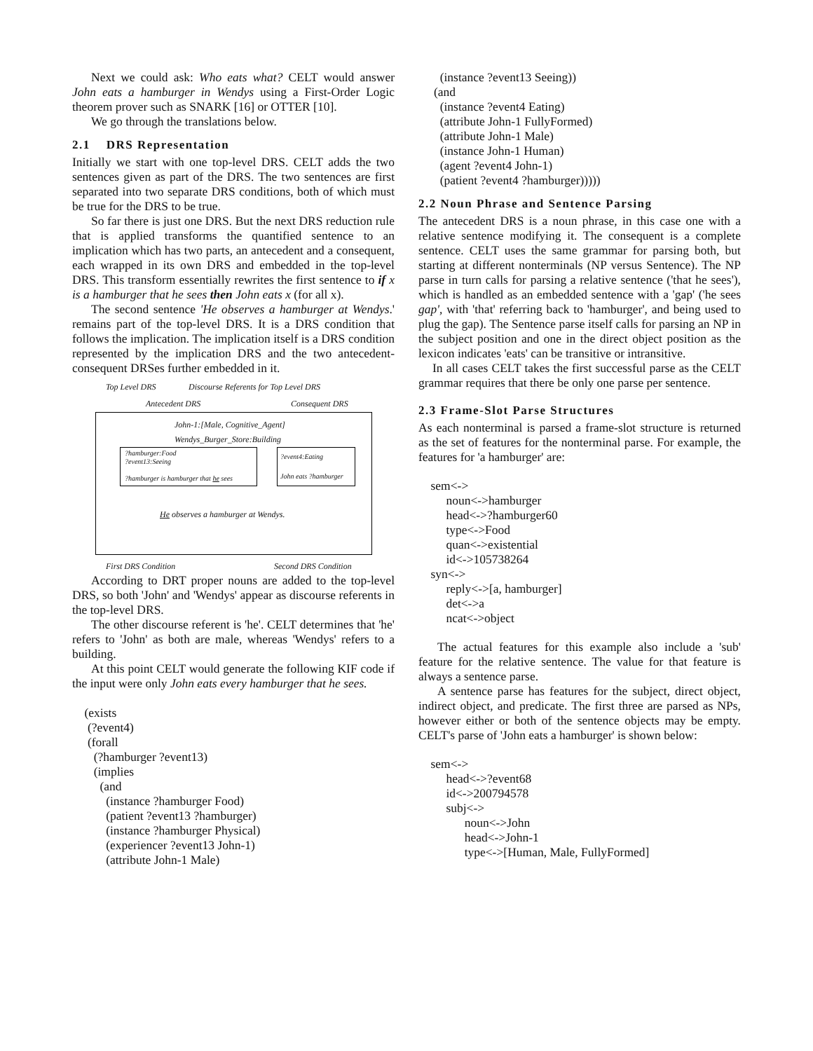Next we could ask: Who eats what? CELT would answer John eats a hamburger in Wendys using a First-Order Logic theorem prover such as SNARK [16] or OTTER [10].
We go through the translations below.
2.1 DRS Representation
Initially we start with one top-level DRS. CELT adds the two sentences given as part of the DRS. The two sentences are first separated into two separate DRS conditions, both of which must be true for the DRS to be true.
So far there is just one DRS. But the next DRS reduction rule that is applied transforms the quantified sentence to an implication which has two parts, an antecedent and a consequent, each wrapped in its own DRS and embedded in the top-level DRS. This transform essentially rewrites the first sentence to if x is a hamburger that he sees then John eats x (for all x).
The second sentence 'He observes a hamburger at Wendys.' remains part of the top-level DRS. It is a DRS condition that follows the implication. The implication itself is a DRS condition represented by the implication DRS and the two antecedent-consequent DRSes further embedded in it.
Top Level DRS
Discourse Referents for Top Level DRS
Antecedent DRS Consequent DRS
John-1:[Male, Cognitive_Agent]
Wendys_Burger_Store:Building
?hamburger:Food
?event13:Seeing
?hamburger is hamburger that he sees
?event4:Eating
John eats ?hamburger
He observes a hamburger at Wendys.
First DRS Condition Second DRS Condition
According to DRT proper nouns are added to the top-level DRS, so both 'John' and 'Wendys' appear as discourse referents in the top-level DRS.
The other discourse referent is 'he'. CELT determines that 'he' refers to 'John' as both are male, whereas 'Wendys' refers to a building.
At this point CELT would generate the following KIF code if the input were only John eats every hamburger that he sees.
    (exists
     (?event4)
     (forall
       (?hamburger ?event13)
       (implies
         (and
           (instance ?hamburger Food)
           (patient ?event13 ?hamburger)
           (instance ?hamburger Physical)
           (experiencer ?event13 John-1)
           (attribute John-1 Male)
       (instance ?event13 Seeing))
     (and
       (instance ?event4 Eating)
       (attribute John-1 FullyFormed)
       (attribute John-1 Male)
       (instance John-1 Human)
       (agent ?event4 John-1)
       (patient ?event4 ?hamburger)))))
2.2 Noun Phrase and Sentence Parsing
The antecedent DRS is a noun phrase, in this case one with a relative sentence modifying it. The consequent is a complete sentence. CELT uses the same grammar for parsing both, but starting at different nonterminals (NP versus Sentence). The NP parse in turn calls for parsing a relative sentence ('that he sees'), which is handled as an embedded sentence with a 'gap' ('he sees gap', with 'that' referring back to 'hamburger', and being used to plug the gap). The Sentence parse itself calls for parsing an NP in the subject position and one in the direct object position as the lexicon indicates 'eats' can be transitive or intransitive.
In all cases CELT takes the first successful parse as the CELT grammar requires that there be only one parse per sentence.
2.3 Frame-Slot Parse Structures
As each nonterminal is parsed a frame-slot structure is returned as the set of features for the nonterminal parse. For example, the features for 'a hamburger' are:
    sem<->
         noun<->hamburger
         head<->?hamburger60
         type<->Food
         quan<->existential
         id<->105738264
    syn<->
         reply<->[a, hamburger]
         det<->a
         ncat<->object
The actual features for this example also include a 'sub' feature for the relative sentence. The value for that feature is always a sentence parse.
A sentence parse has features for the subject, direct object, indirect object, and predicate. The first three are parsed as NPs, however either or both of the sentence objects may be empty. CELT's parse of 'John eats a hamburger' is shown below:
    sem<->
         head<->?event68
         id<->200794578
         subj<->
               noun<->John
               head<->John-1
               type<->[Human, Male, FullyFormed]